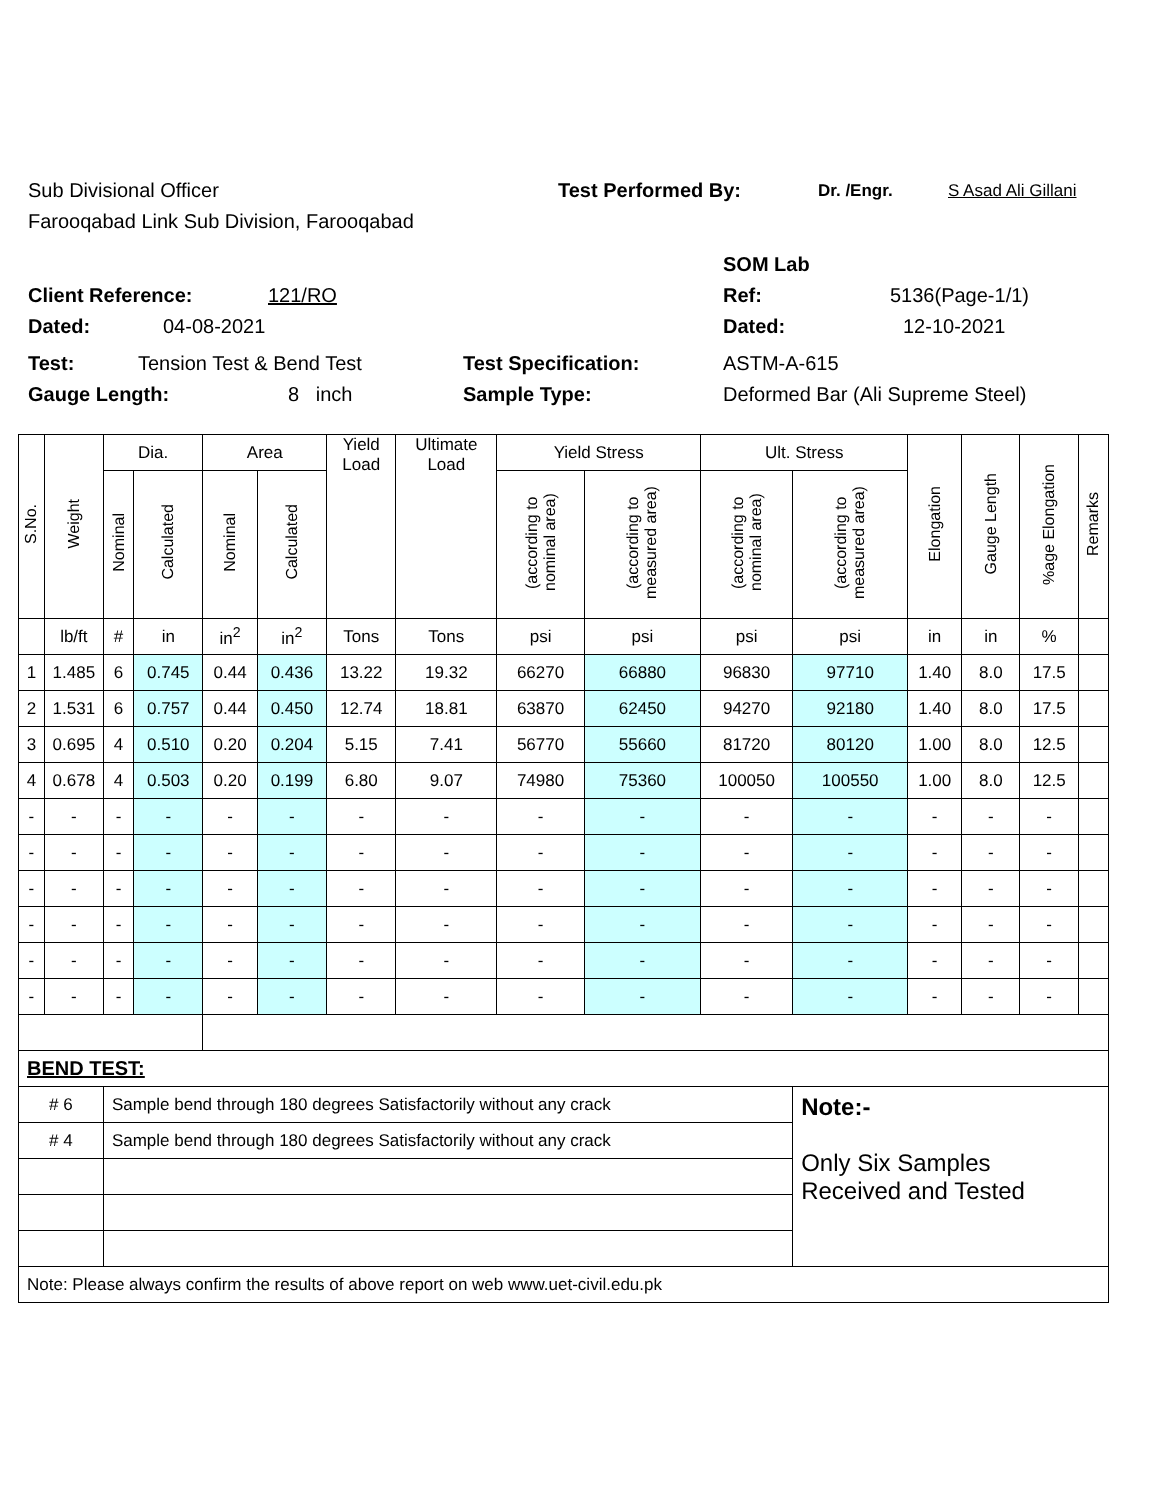Sub Divisional Officer Test Performed By: Dr. /Engr. S Asad Ali Gillani
Farooqabad Link Sub Division, Farooqabad
SOM Lab
Client Reference: 121/RO Ref: 5136(Page-1/1)
Dated: 04-08-2021 Dated: 12-10-2021
Test: Tension Test & Bend Test Test Specification: ASTM-A-615
Gauge Length: 8 inch Sample Type: Deformed Bar (Ali Supreme Steel)
| S.No. | Weight | Dia. | | Area | | Yield Load | Ultimate Load | Yield Stress | | Ult. Stress | | Elongation | Gauge Length | %age Elongation | Remarks |
| --- | --- | --- | --- | --- | --- | --- | --- | --- | --- | --- | --- | --- | --- | --- | --- |
| | | Nominal | Calculated | Nominal | Calculated | | | (according to nominal area) | (according to measured area) | (according to nominal area) | (according to measured area) | | | | |
| | lb/ft | # | in | in<sup>2</sup> | in<sup>2</sup> | Tons | Tons | psi | psi | psi | psi | in | in | % | |
| 1 | 1.485 | 6 | 0.745 | 0.44 | 0.436 | 13.22 | 19.32 | 66270 | 66880 | 96830 | 97710 | 1.40 | 8.0 | 17.5 | |
| 2 | 1.531 | 6 | 0.757 | 0.44 | 0.450 | 12.74 | 18.81 | 63870 | 62450 | 94270 | 92180 | 1.40 | 8.0 | 17.5 | |
| 3 | 0.695 | 4 | 0.510 | 0.20 | 0.204 | 5.15 | 7.41 | 56770 | 55660 | 81720 | 80120 | 1.00 | 8.0 | 12.5 | |
| 4 | 0.678 | 4 | 0.503 | 0.20 | 0.199 | 6.80 | 9.07 | 74980 | 75360 | 100050 | 100550 | 1.00 | 8.0 | 12.5 | |
| - | - | - | - | - | - | - | - | - | - | - | - | - | - | - | |
| - | - | - | - | - | - | - | - | - | - | - | - | - | - | - | |
| - | - | - | - | - | - | - | - | - | - | - | - | - | - | - | |
| - | - | - | - | - | - | - | - | - | - | - | - | - | - | - | |
| - | - | - | - | - | - | - | - | - | - | - | - | - | - | - | |
| - | - | - | - | - | - | - | - | - | - | - | - | - | - | - | |
| BEND TEST: | | | | | | | | | | | | | | | |
| # 6 | | Sample bend through 180 degrees Satisfactorily without any crack | | | | | | | | | Note:- Only Six Samples Received and Tested | | | | |
| # 4 | | Sample bend through 180 degrees Satisfactorily without any crack | | | | | | | | | | | | | |
| Note: Please always confirm the results of above report on web www.uet-civil.edu.pk | | | | | | | | | | | | | | | |